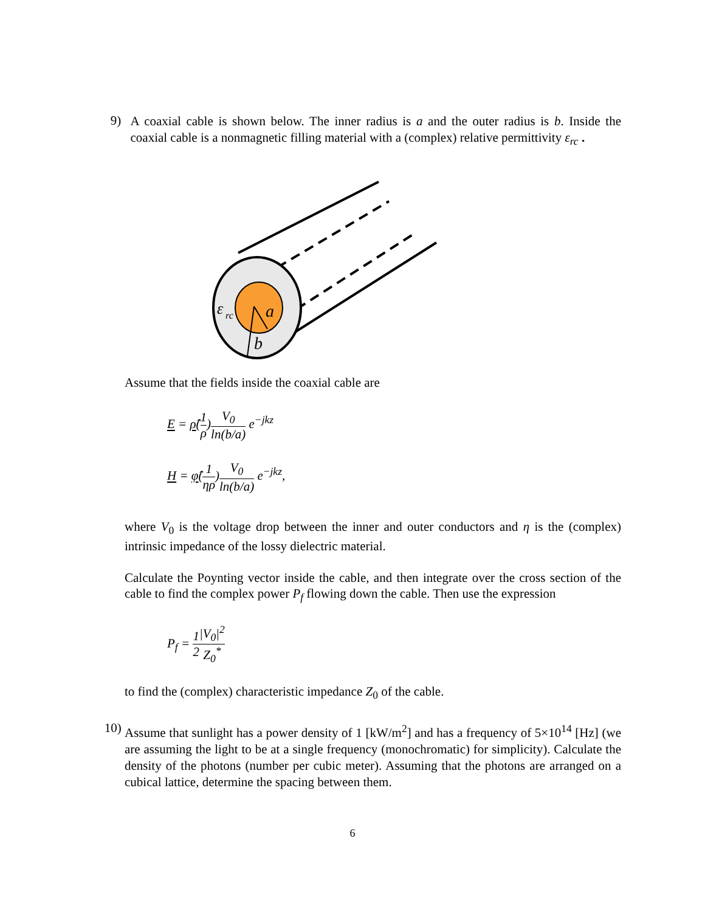9)
A coaxial cable is shown below. The inner radius is a and the outer radius is b. Inside the coaxial cable is a nonmagnetic filling material with a (complex) relative permittivity ε<sub>rc</sub> .
ε
rc
a
b
Assume that the fields inside the coaxial cable are
E = ρ̂(1 ρ)V<sub>0</sub> ln(b/a) e<sup>−jkz</sup>
H = φ̂(1 ηρ)V<sub>0</sub> ln(b/a) e<sup>−jkz</sup>,
where V<sub>0</sub> is the voltage drop between the inner and outer conductors and η is the (complex) intrinsic impedance of the lossy dielectric material.
Calculate the Poynting vector inside the cable, and then integrate over the cross section of the cable to find the complex power P<sub>f</sub> flowing down the cable. Then use the expression
P<sub>f</sub> = 1 2|V<sub>0</sub>|<sup>2</sup> Z<sub>0</sub><sup>*</sup>
to find the (complex) characteristic impedance Z<sub>0</sub> of the cable.
10)
Assume that sunlight has a power density of 1 [kW/m<sup>2</sup>] and has a frequency of 5×10<sup>14</sup> [Hz] (we are assuming the light to be at a single frequency (monochromatic) for simplicity). Calculate the density of the photons (number per cubic meter). Assuming that the photons are arranged on a cubical lattice, determine the spacing between them.
6